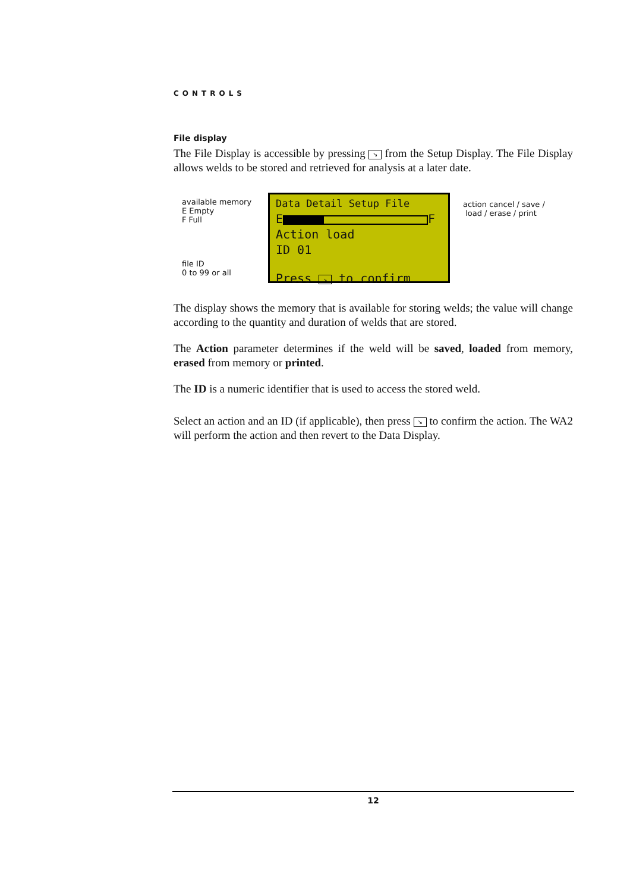CONTROLS
File display
The File Display is accessible by pressing ↘ from the Setup Display. The File Display allows welds to be stored and retrieved for analysis at a later date.
available memory
E Empty
F Full
file ID
0 to 99 or all
Data Detail Setup File
E F
Action load
ID 01
Press ↘ to confirm
action cancel / save /
load / erase / print
The display shows the memory that is available for storing welds; the value will change according to the quantity and duration of welds that are stored.
The Action parameter determines if the weld will be saved, loaded from memory, erased from memory or printed.
The ID is a numeric identifier that is used to access the stored weld.
Select an action and an ID (if applicable), then press ↘ to confirm the action. The WA2 will perform the action and then revert to the Data Display.
12